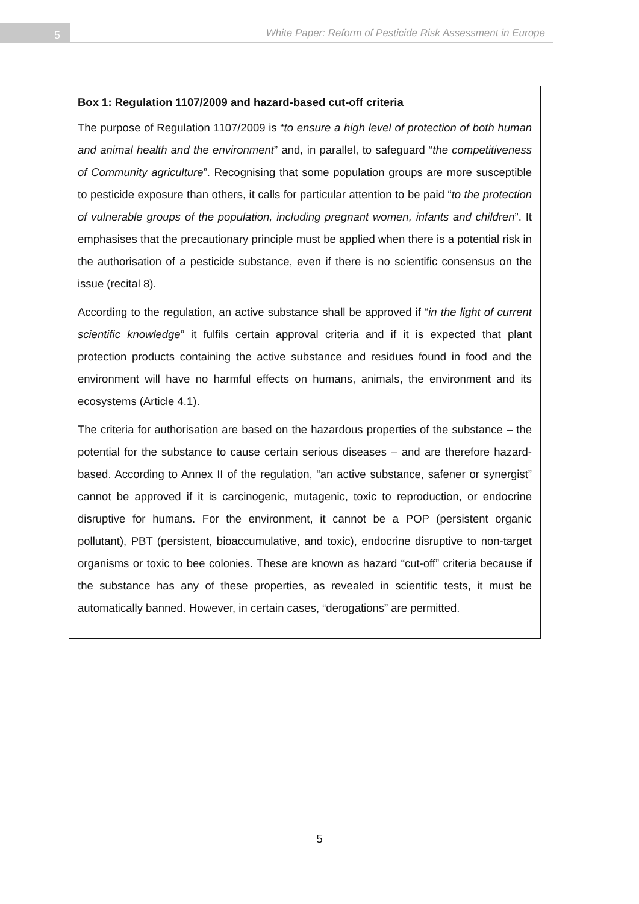5 White Paper: Reform of Pesticide Risk Assessment in Europe
Box 1: Regulation 1107/2009 and hazard-based cut-off criteria
The purpose of Regulation 1107/2009 is “to ensure a high level of protection of both human and animal health and the environment” and, in parallel, to safeguard “the competitiveness of Community agriculture”. Recognising that some population groups are more susceptible to pesticide exposure than others, it calls for particular attention to be paid “to the protection of vulnerable groups of the population, including pregnant women, infants and children”. It emphasises that the precautionary principle must be applied when there is a potential risk in the authorisation of a pesticide substance, even if there is no scientific consensus on the issue (recital 8).
According to the regulation, an active substance shall be approved if “in the light of current scientific knowledge” it fulfils certain approval criteria and if it is expected that plant protection products containing the active substance and residues found in food and the environment will have no harmful effects on humans, animals, the environment and its ecosystems (Article 4.1).
The criteria for authorisation are based on the hazardous properties of the substance – the potential for the substance to cause certain serious diseases – and are therefore hazard-based. According to Annex II of the regulation, “an active substance, safener or synergist” cannot be approved if it is carcinogenic, mutagenic, toxic to reproduction, or endocrine disruptive for humans. For the environment, it cannot be a POP (persistent organic pollutant), PBT (persistent, bioaccumulative, and toxic), endocrine disruptive to non-target organisms or toxic to bee colonies. These are known as hazard “cut-off” criteria because if the substance has any of these properties, as revealed in scientific tests, it must be automatically banned. However, in certain cases, “derogations” are permitted.
5